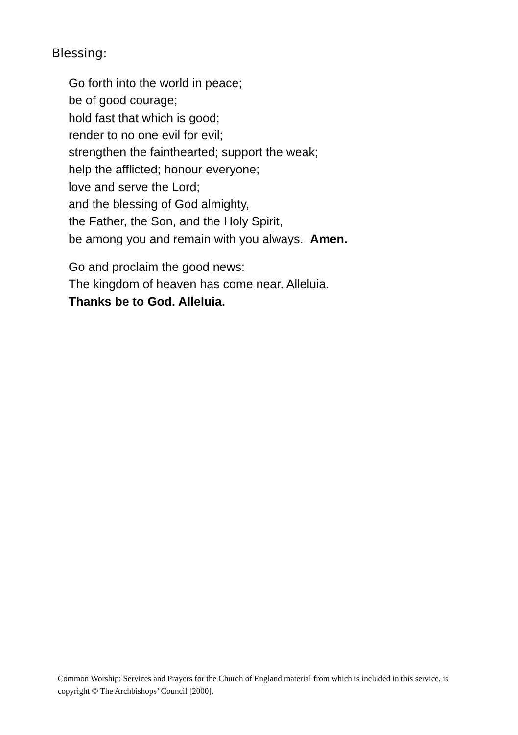Blessing:
Go forth into the world in peace;
be of good courage;
hold fast that which is good;
render to no one evil for evil;
strengthen the fainthearted; support the weak;
help the afflicted; honour everyone;
love and serve the Lord;
and the blessing of God almighty,
the Father, the Son, and the Holy Spirit,
be among you and remain with you always. Amen.
Go and proclaim the good news:
The kingdom of heaven has come near. Alleluia.
Thanks be to God. Alleluia.
Common Worship: Services and Prayers for the Church of England material from which is included in this service, is copyright © The Archbishops’ Council [2000].